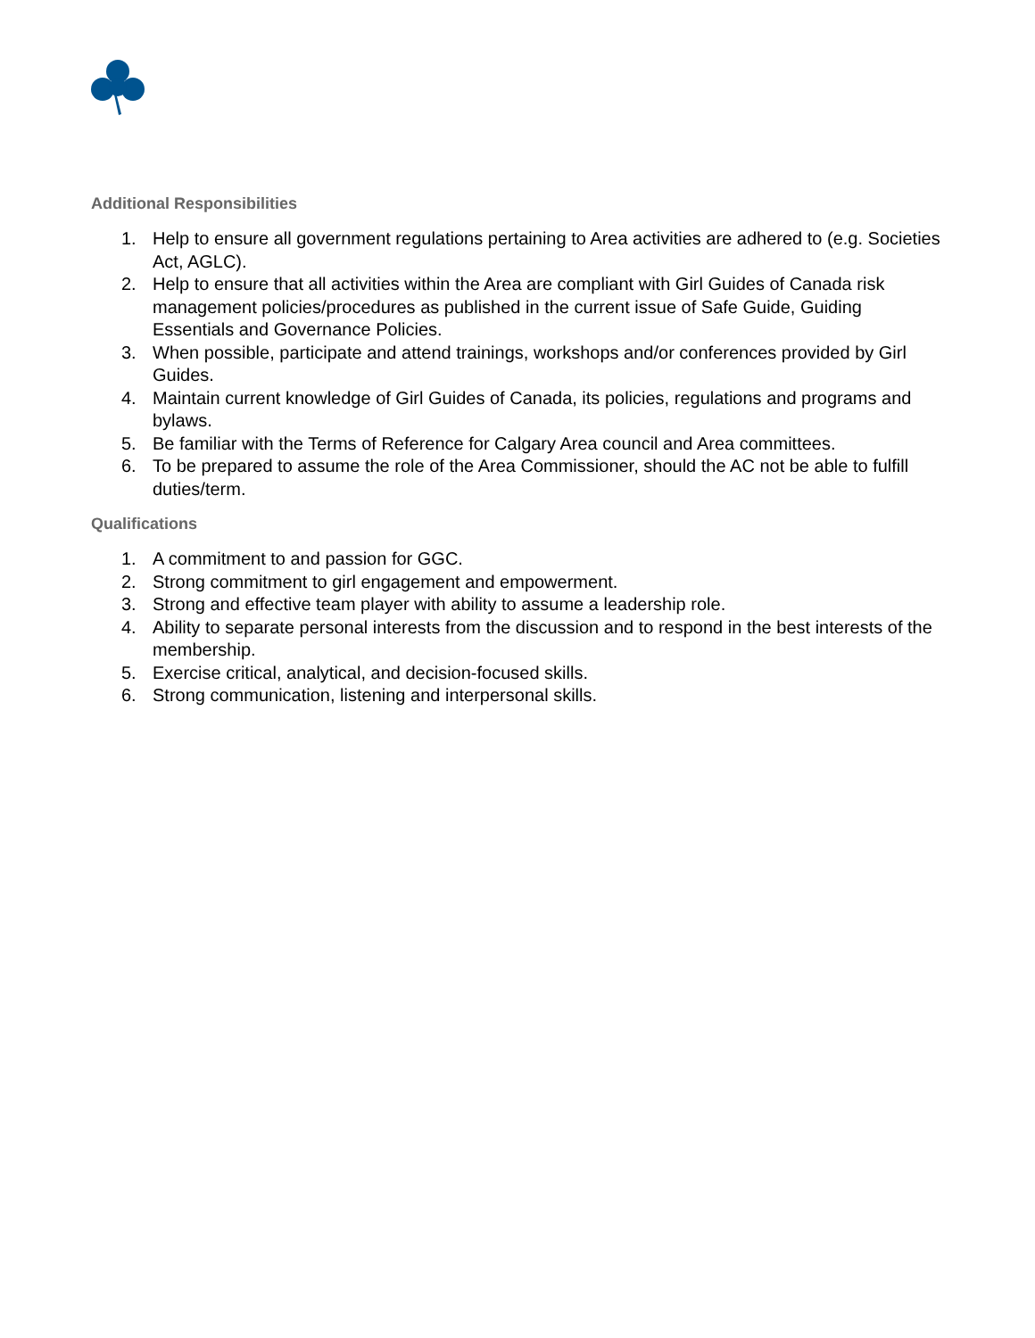Additional Responsibilities
1. Help to ensure all government regulations pertaining to Area activities are adhered to (e.g. Societies Act, AGLC).
2. Help to ensure that all activities within the Area are compliant with Girl Guides of Canada risk management policies/procedures as published in the current issue of Safe Guide, Guiding Essentials and Governance Policies.
3. When possible, participate and attend trainings, workshops and/or conferences provided by Girl Guides.
4. Maintain current knowledge of Girl Guides of Canada, its policies, regulations and programs and bylaws.
5. Be familiar with the Terms of Reference for Calgary Area council and Area committees.
6. To be prepared to assume the role of the Area Commissioner, should the AC not be able to fulfill duties/term.
Qualifications
1. A commitment to and passion for GGC.
2. Strong commitment to girl engagement and empowerment.
3. Strong and effective team player with ability to assume a leadership role.
4. Ability to separate personal interests from the discussion and to respond in the best interests of the membership.
5. Exercise critical, analytical, and decision-focused skills.
6. Strong communication, listening and interpersonal skills.